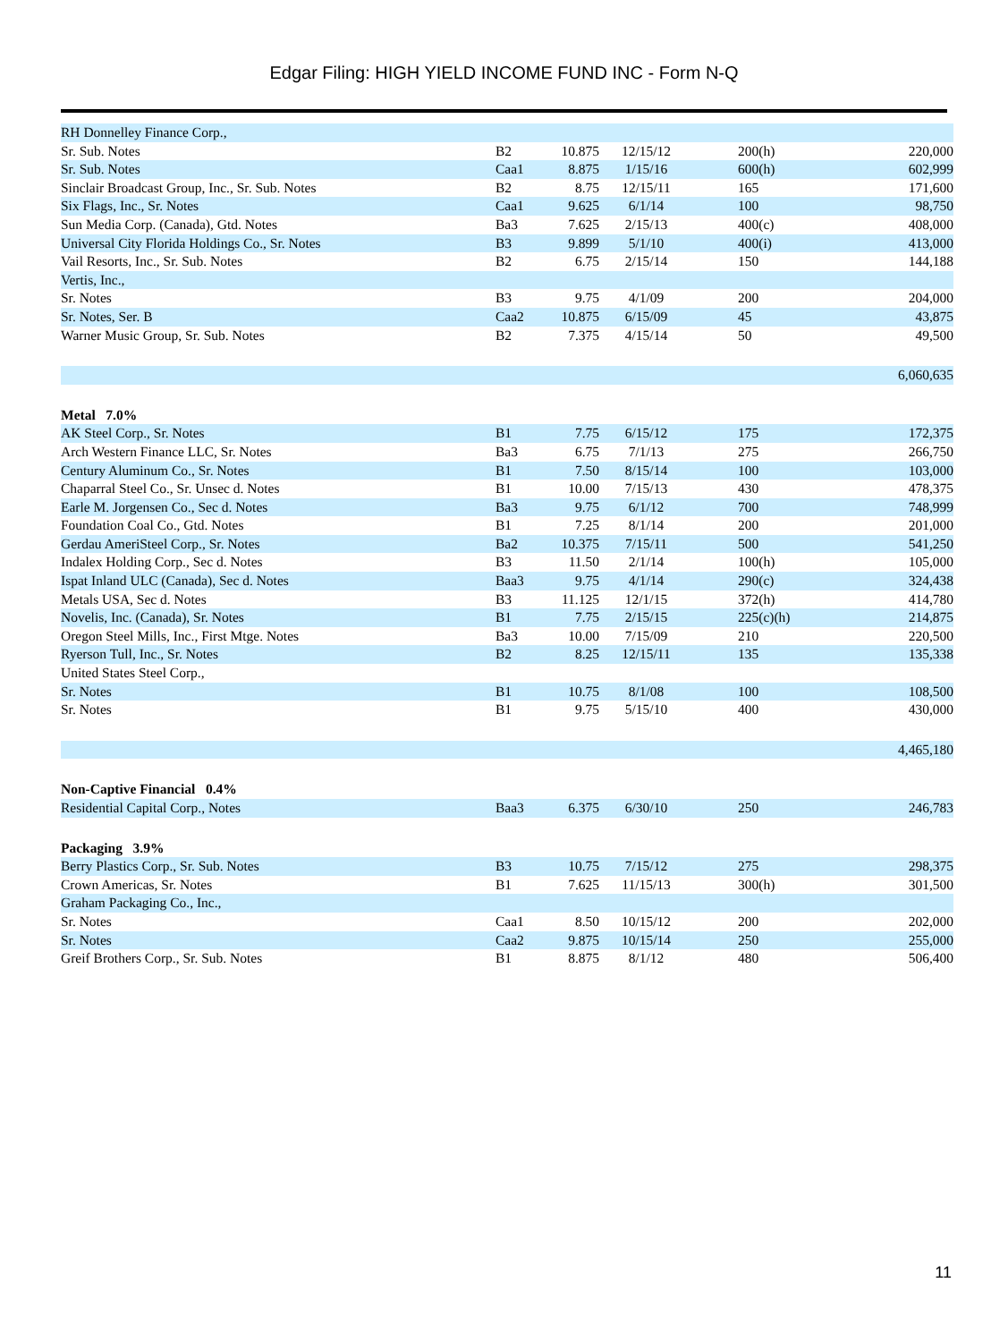Edgar Filing: HIGH YIELD INCOME FUND INC - Form N-Q
| RH Donnelley Finance Corp., | | | | | |
| Sr. Sub. Notes | B2 | 10.875 | 12/15/12 | 200(h) | 220,000 |
| Sr. Sub. Notes | Caa1 | 8.875 | 1/15/16 | 600(h) | 602,999 |
| Sinclair Broadcast Group, Inc., Sr. Sub. Notes | B2 | 8.75 | 12/15/11 | 165 | 171,600 |
| Six Flags, Inc., Sr. Notes | Caa1 | 9.625 | 6/1/14 | 100 | 98,750 |
| Sun Media Corp. (Canada), Gtd. Notes | Ba3 | 7.625 | 2/15/13 | 400(c) | 408,000 |
| Universal City Florida Holdings Co., Sr. Notes | B3 | 9.899 | 5/1/10 | 400(i) | 413,000 |
| Vail Resorts, Inc., Sr. Sub. Notes | B2 | 6.75 | 2/15/14 | 150 | 144,188 |
| Vertis, Inc., | | | | | |
| Sr. Notes | B3 | 9.75 | 4/1/09 | 200 | 204,000 |
| Sr. Notes, Ser. B | Caa2 | 10.875 | 6/15/09 | 45 | 43,875 |
| Warner Music Group, Sr. Sub. Notes | B2 | 7.375 | 4/15/14 | 50 | 49,500 |
| | | | | | 6,060,635 |
| Metal 7.0% | | | | | |
| AK Steel Corp., Sr. Notes | B1 | 7.75 | 6/15/12 | 175 | 172,375 |
| Arch Western Finance LLC, Sr. Notes | Ba3 | 6.75 | 7/1/13 | 275 | 266,750 |
| Century Aluminum Co., Sr. Notes | B1 | 7.50 | 8/15/14 | 100 | 103,000 |
| Chaparral Steel Co., Sr. Unsec d. Notes | B1 | 10.00 | 7/15/13 | 430 | 478,375 |
| Earle M. Jorgensen Co., Sec d. Notes | Ba3 | 9.75 | 6/1/12 | 700 | 748,999 |
| Foundation Coal Co., Gtd. Notes | B1 | 7.25 | 8/1/14 | 200 | 201,000 |
| Gerdau AmeriSteel Corp., Sr. Notes | Ba2 | 10.375 | 7/15/11 | 500 | 541,250 |
| Indalex Holding Corp., Sec d. Notes | B3 | 11.50 | 2/1/14 | 100(h) | 105,000 |
| Ispat Inland ULC (Canada), Sec d. Notes | Baa3 | 9.75 | 4/1/14 | 290(c) | 324,438 |
| Metals USA, Sec d. Notes | B3 | 11.125 | 12/1/15 | 372(h) | 414,780 |
| Novelis, Inc. (Canada), Sr. Notes | B1 | 7.75 | 2/15/15 | 225(c)(h) | 214,875 |
| Oregon Steel Mills, Inc., First Mtge. Notes | Ba3 | 10.00 | 7/15/09 | 210 | 220,500 |
| Ryerson Tull, Inc., Sr. Notes | B2 | 8.25 | 12/15/11 | 135 | 135,338 |
| United States Steel Corp., | | | | | |
| Sr. Notes | B1 | 10.75 | 8/1/08 | 100 | 108,500 |
| Sr. Notes | B1 | 9.75 | 5/15/10 | 400 | 430,000 |
| | | | | | 4,465,180 |
| Non-Captive Financial 0.4% | | | | | |
| Residential Capital Corp., Notes | Baa3 | 6.375 | 6/30/10 | 250 | 246,783 |
| Packaging 3.9% | | | | | |
| Berry Plastics Corp., Sr. Sub. Notes | B3 | 10.75 | 7/15/12 | 275 | 298,375 |
| Crown Americas, Sr. Notes | B1 | 7.625 | 11/15/13 | 300(h) | 301,500 |
| Graham Packaging Co., Inc., | | | | | |
| Sr. Notes | Caa1 | 8.50 | 10/15/12 | 200 | 202,000 |
| Sr. Notes | Caa2 | 9.875 | 10/15/14 | 250 | 255,000 |
| Greif Brothers Corp., Sr. Sub. Notes | B1 | 8.875 | 8/1/12 | 480 | 506,400 |
11